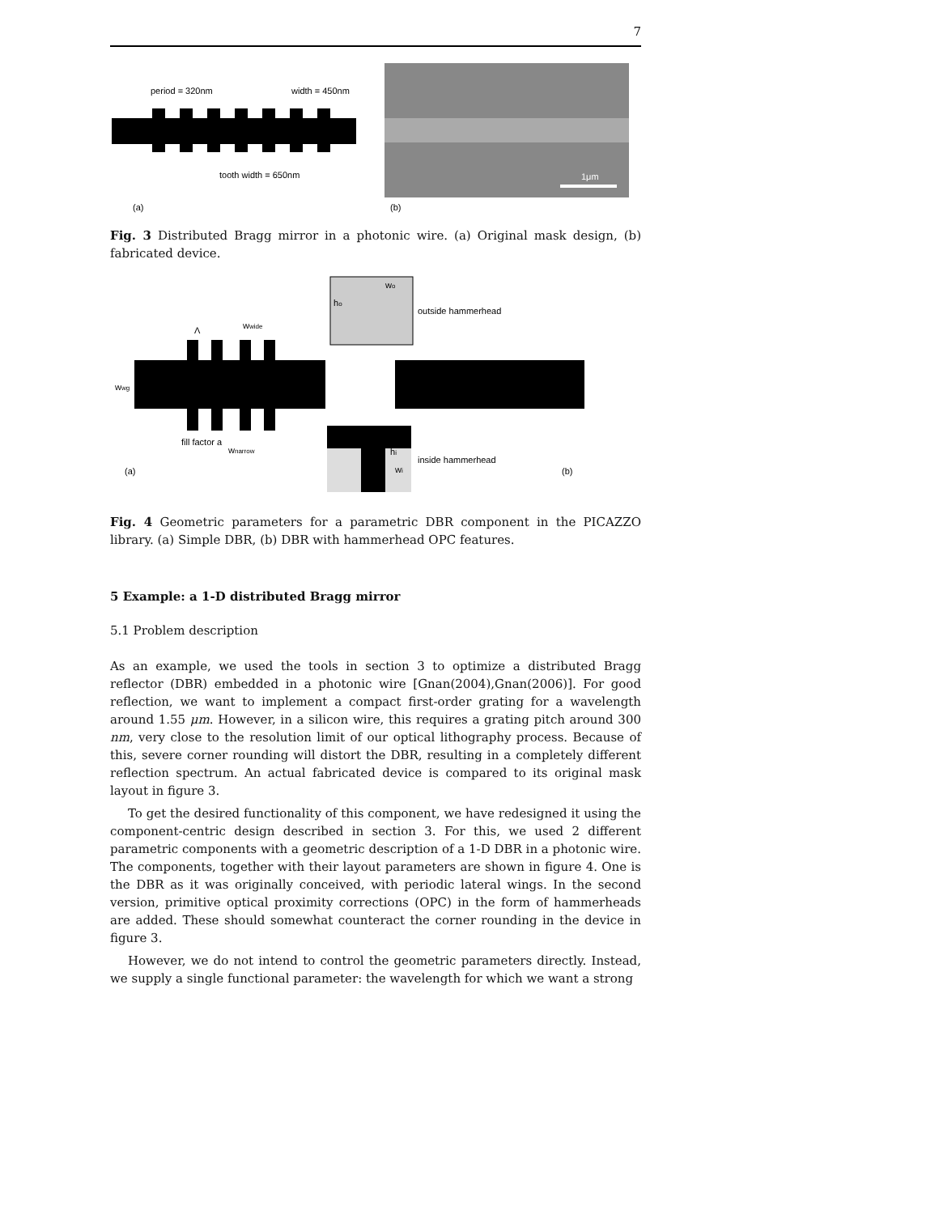7
period = 320nm
width = 450nm
tooth width = 650nm
(a)
1μm
(b)
Fig. 3 Distributed Bragg mirror in a photonic wire. (a) Original mask design, (b) fabricated device.
Λ
wwide
wwg
fill factor a
wnarrow
(a)
wo
ho
outside hammerhead
hi
wi
inside hammerhead
(b)
Fig. 4 Geometric parameters for a parametric DBR component in the PICAZZO library. (a) Simple DBR, (b) DBR with hammerhead OPC features.
5 Example: a 1-D distributed Bragg mirror
5.1 Problem description
As an example, we used the tools in section 3 to optimize a distributed Bragg reflector (DBR) embedded in a photonic wire [Gnan(2004),Gnan(2006)]. For good reflection, we want to implement a compact first-order grating for a wavelength around 1.55 μm. However, in a silicon wire, this requires a grating pitch around 300 nm, very close to the resolution limit of our optical lithography process. Because of this, severe corner rounding will distort the DBR, resulting in a completely different reflection spectrum. An actual fabricated device is compared to its original mask layout in figure 3.
To get the desired functionality of this component, we have redesigned it using the component-centric design described in section 3. For this, we used 2 different parametric components with a geometric description of a 1-D DBR in a photonic wire. The components, together with their layout parameters are shown in figure 4. One is the DBR as it was originally conceived, with periodic lateral wings. In the second version, primitive optical proximity corrections (OPC) in the form of hammerheads are added. These should somewhat counteract the corner rounding in the device in figure 3.
However, we do not intend to control the geometric parameters directly. Instead, we supply a single functional parameter: the wavelength for which we want a strong